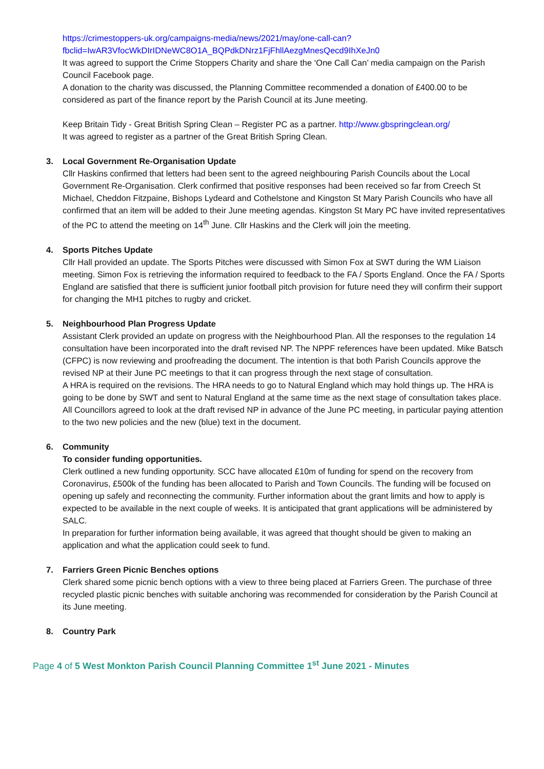https://crimestoppers-uk.org/campaigns-media/news/2021/may/one-call-can?fbclid=IwAR3VfocWkDIrIDNeWC8O1A_BQPdkDNrz1FjFhllAezgMnesQecd9IhXeJn0
It was agreed to support the Crime Stoppers Charity and share the ‘One Call Can’ media campaign on the Parish Council Facebook page.
A donation to the charity was discussed, the Planning Committee recommended a donation of £400.00 to be considered as part of the finance report by the Parish Council at its June meeting.
Keep Britain Tidy - Great British Spring Clean – Register PC as a partner. http://www.gbspringclean.org/
It was agreed to register as a partner of the Great British Spring Clean.
3. Local Government Re-Organisation Update
Cllr Haskins confirmed that letters had been sent to the agreed neighbouring Parish Councils about the Local Government Re-Organisation. Clerk confirmed that positive responses had been received so far from Creech St Michael, Cheddon Fitzpaine, Bishops Lydeard and Cothelstone and Kingston St Mary Parish Councils who have all confirmed that an item will be added to their June meeting agendas. Kingston St Mary PC have invited representatives of the PC to attend the meeting on 14<sup>th</sup> June. Cllr Haskins and the Clerk will join the meeting.
4. Sports Pitches Update
Cllr Hall provided an update. The Sports Pitches were discussed with Simon Fox at SWT during the WM Liaison meeting. Simon Fox is retrieving the information required to feedback to the FA / Sports England. Once the FA / Sports England are satisfied that there is sufficient junior football pitch provision for future need they will confirm their support for changing the MH1 pitches to rugby and cricket.
5. Neighbourhood Plan Progress Update
Assistant Clerk provided an update on progress with the Neighbourhood Plan. All the responses to the regulation 14 consultation have been incorporated into the draft revised NP. The NPPF references have been updated. Mike Batsch (CFPC) is now reviewing and proofreading the document. The intention is that both Parish Councils approve the revised NP at their June PC meetings to that it can progress through the next stage of consultation.
A HRA is required on the revisions. The HRA needs to go to Natural England which may hold things up. The HRA is going to be done by SWT and sent to Natural England at the same time as the next stage of consultation takes place.
All Councillors agreed to look at the draft revised NP in advance of the June PC meeting, in particular paying attention to the two new policies and the new (blue) text in the document.
6. Community
To consider funding opportunities.
Clerk outlined a new funding opportunity. SCC have allocated £10m of funding for spend on the recovery from Coronavirus, £500k of the funding has been allocated to Parish and Town Councils. The funding will be focused on opening up safely and reconnecting the community. Further information about the grant limits and how to apply is expected to be available in the next couple of weeks. It is anticipated that grant applications will be administered by SALC.
In preparation for further information being available, it was agreed that thought should be given to making an application and what the application could seek to fund.
7. Farriers Green Picnic Benches options
Clerk shared some picnic bench options with a view to three being placed at Farriers Green. The purchase of three recycled plastic picnic benches with suitable anchoring was recommended for consideration by the Parish Council at its June meeting.
8. Country Park
Page 4 of 5 West Monkton Parish Council Planning Committee 1<sup>st</sup> June 2021 - Minutes